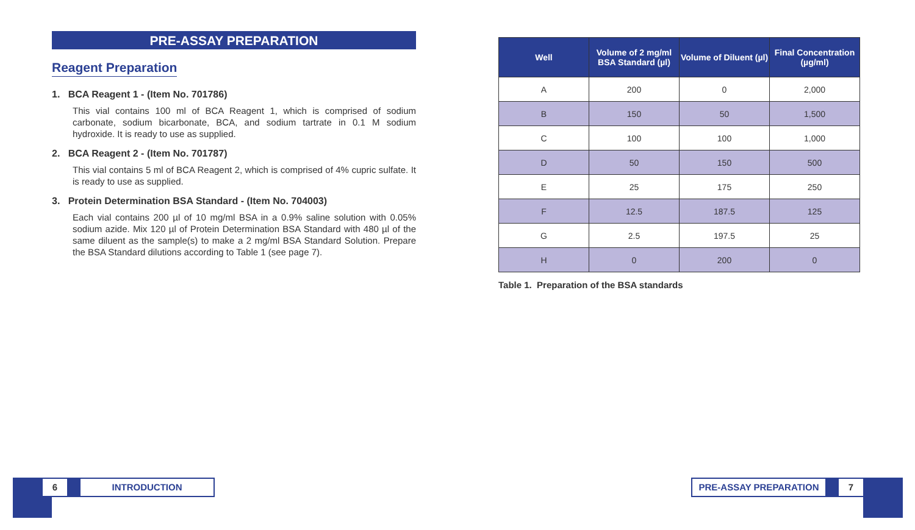PRE-ASSAY PREPARATION
Reagent Preparation
1. BCA Reagent 1 - (Item No. 701786)
This vial contains 100 ml of BCA Reagent 1, which is comprised of sodium carbonate, sodium bicarbonate, BCA, and sodium tartrate in 0.1 M sodium hydroxide. It is ready to use as supplied.
2. BCA Reagent 2 - (Item No. 701787)
This vial contains 5 ml of BCA Reagent 2, which is comprised of 4% cupric sulfate. It is ready to use as supplied.
3. Protein Determination BSA Standard - (Item No. 704003)
Each vial contains 200 µl of 10 mg/ml BSA in a 0.9% saline solution with 0.05% sodium azide. Mix 120 µl of Protein Determination BSA Standard with 480 µl of the same diluent as the sample(s) to make a 2 mg/ml BSA Standard Solution. Prepare the BSA Standard dilutions according to Table 1 (see page 7).
| Well | Volume of 2 mg/ml BSA Standard (µl) | Volume of Diluent (µl) | Final Concentration (µg/ml) |
| --- | --- | --- | --- |
| A | 200 | 0 | 2,000 |
| B | 150 | 50 | 1,500 |
| C | 100 | 100 | 1,000 |
| D | 50 | 150 | 500 |
| E | 25 | 175 | 250 |
| F | 12.5 | 187.5 | 125 |
| G | 2.5 | 197.5 | 25 |
| H | 0 | 200 | 0 |
Table 1. Preparation of the BSA standards
6 INTRODUCTION
PRE-ASSAY PREPARATION 7